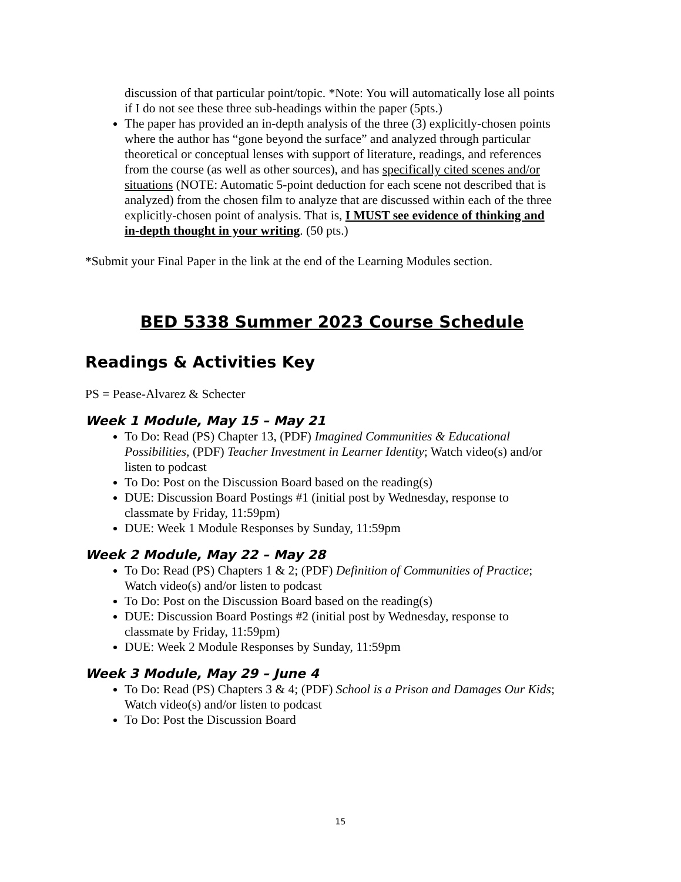discussion of that particular point/topic. *Note: You will automatically lose all points if I do not see these three sub-headings within the paper (5pts.)
The paper has provided an in-depth analysis of the three (3) explicitly-chosen points where the author has “gone beyond the surface” and analyzed through particular theoretical or conceptual lenses with support of literature, readings, and references from the course (as well as other sources), and has specifically cited scenes and/or situations (NOTE: Automatic 5-point deduction for each scene not described that is analyzed) from the chosen film to analyze that are discussed within each of the three explicitly-chosen point of analysis. That is, I MUST see evidence of thinking and in-depth thought in your writing. (50 pts.)
*Submit your Final Paper in the link at the end of the Learning Modules section.
BED 5338 Summer 2023 Course Schedule
Readings & Activities Key
PS = Pease-Alvarez & Schecter
Week 1 Module, May 15 – May 21
To Do: Read (PS) Chapter 13, (PDF) Imagined Communities & Educational Possibilities, (PDF) Teacher Investment in Learner Identity; Watch video(s) and/or listen to podcast
To Do: Post on the Discussion Board based on the reading(s)
DUE: Discussion Board Postings #1 (initial post by Wednesday, response to classmate by Friday, 11:59pm)
DUE: Week 1 Module Responses by Sunday, 11:59pm
Week 2 Module, May 22 – May 28
To Do: Read (PS) Chapters 1 & 2; (PDF) Definition of Communities of Practice; Watch video(s) and/or listen to podcast
To Do: Post on the Discussion Board based on the reading(s)
DUE: Discussion Board Postings #2 (initial post by Wednesday, response to classmate by Friday, 11:59pm)
DUE: Week 2 Module Responses by Sunday, 11:59pm
Week 3 Module, May 29 – June 4
To Do: Read (PS) Chapters 3 & 4; (PDF) School is a Prison and Damages Our Kids; Watch video(s) and/or listen to podcast
To Do: Post the Discussion Board
15